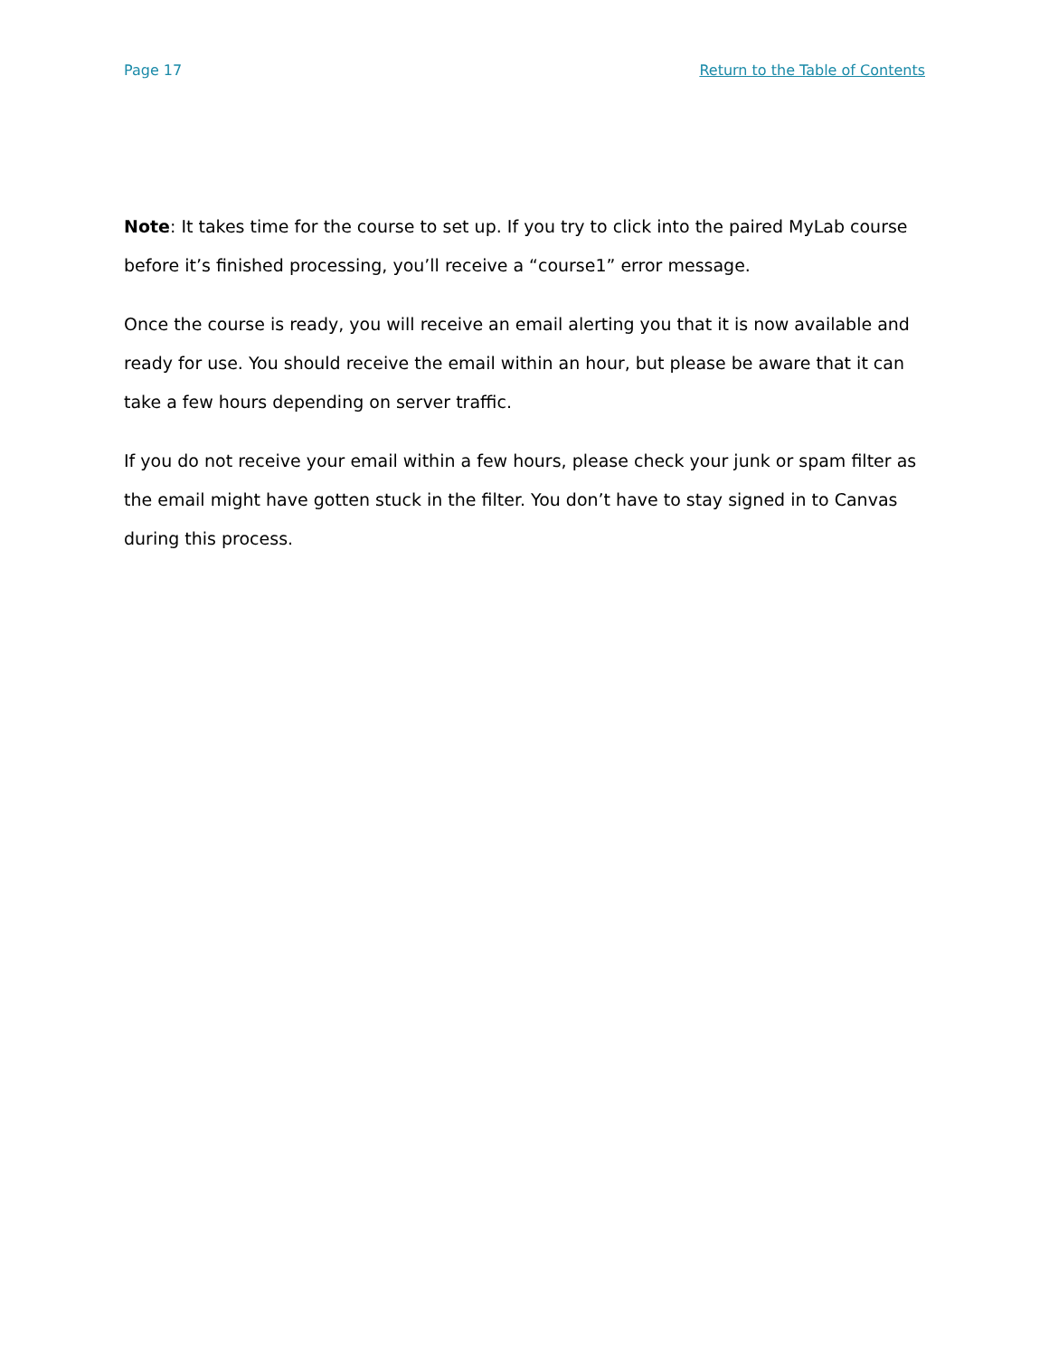Page 17 Return to the Table of Contents
Note: It takes time for the course to set up. If you try to click into the paired MyLab course before it’s finished processing, you’ll receive a “course1” error message.
Once the course is ready, you will receive an email alerting you that it is now available and ready for use. You should receive the email within an hour, but please be aware that it can take a few hours depending on server traffic.
If you do not receive your email within a few hours, please check your junk or spam filter as the email might have gotten stuck in the filter. You don’t have to stay signed in to Canvas during this process.